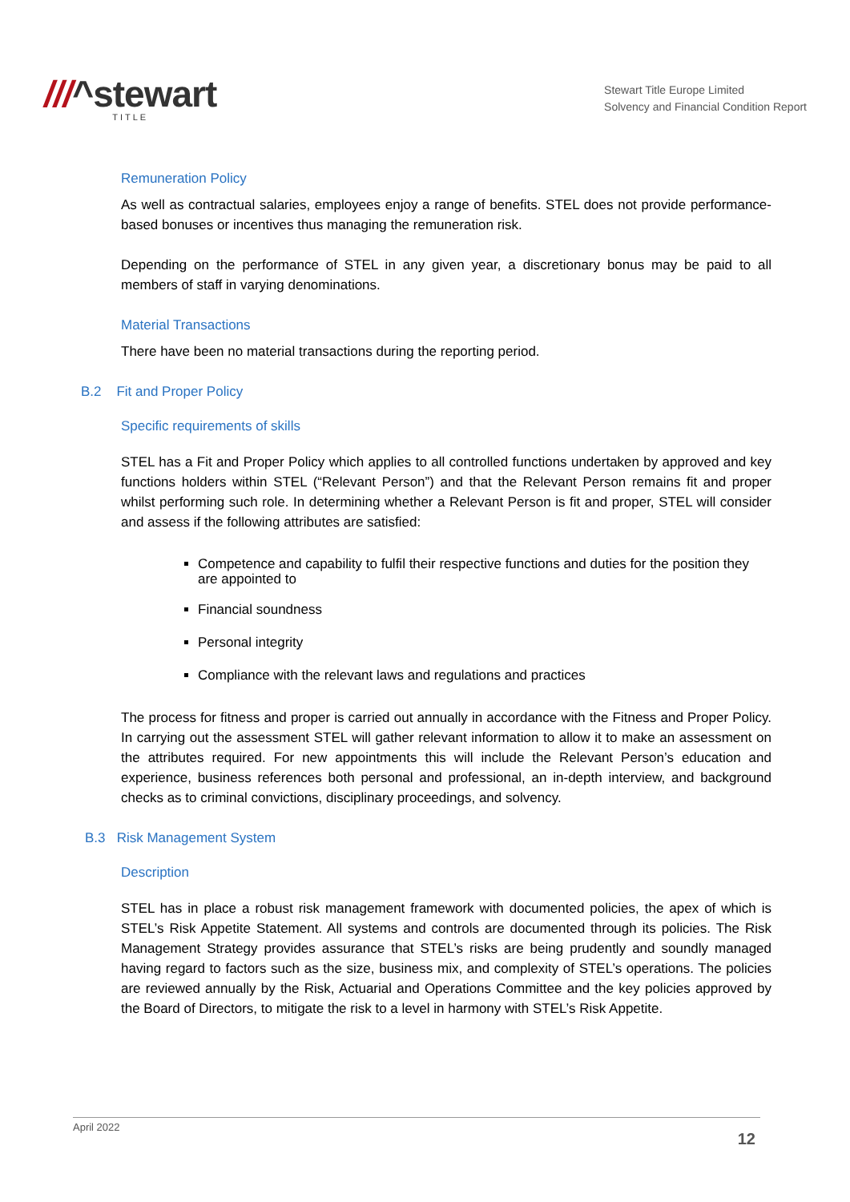///^stewart
TITLE
Stewart Title Europe Limited
Solvency and Financial Condition Report
Remuneration Policy
As well as contractual salaries, employees enjoy a range of benefits. STEL does not provide performance-based bonuses or incentives thus managing the remuneration risk.
Depending on the performance of STEL in any given year, a discretionary bonus may be paid to all members of staff in varying denominations.
Material Transactions
There have been no material transactions during the reporting period.
B.2 Fit and Proper Policy
Specific requirements of skills
STEL has a Fit and Proper Policy which applies to all controlled functions undertaken by approved and key functions holders within STEL (“Relevant Person”) and that the Relevant Person remains fit and proper whilst performing such role. In determining whether a Relevant Person is fit and proper, STEL will consider and assess if the following attributes are satisfied:
Competence and capability to fulfil their respective functions and duties for the position they are appointed to
Financial soundness
Personal integrity
Compliance with the relevant laws and regulations and practices
The process for fitness and proper is carried out annually in accordance with the Fitness and Proper Policy. In carrying out the assessment STEL will gather relevant information to allow it to make an assessment on the attributes required. For new appointments this will include the Relevant Person’s education and experience, business references both personal and professional, an in-depth interview, and background checks as to criminal convictions, disciplinary proceedings, and solvency.
B.3 Risk Management System
Description
STEL has in place a robust risk management framework with documented policies, the apex of which is STEL’s Risk Appetite Statement. All systems and controls are documented through its policies. The Risk Management Strategy provides assurance that STEL’s risks are being prudently and soundly managed having regard to factors such as the size, business mix, and complexity of STEL’s operations. The policies are reviewed annually by the Risk, Actuarial and Operations Committee and the key policies approved by the Board of Directors, to mitigate the risk to a level in harmony with STEL’s Risk Appetite.
April 2022
12